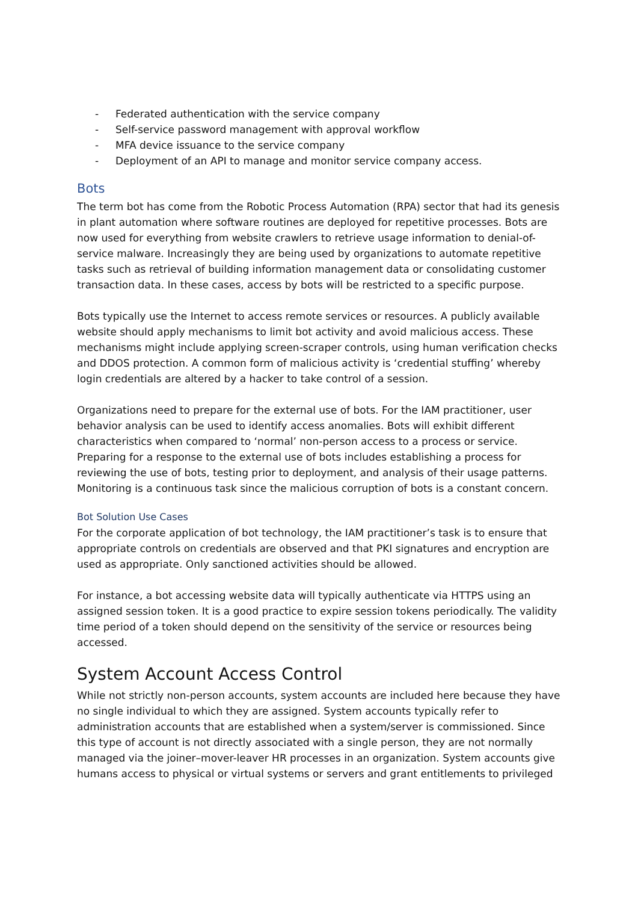- Federated authentication with the service company
- Self-service password management with approval workflow
- MFA device issuance to the service company
- Deployment of an API to manage and monitor service company access.
Bots
The term bot has come from the Robotic Process Automation (RPA) sector that had its genesis in plant automation where software routines are deployed for repetitive processes. Bots are now used for everything from website crawlers to retrieve usage information to denial-of-service malware. Increasingly they are being used by organizations to automate repetitive tasks such as retrieval of building information management data or consolidating customer transaction data. In these cases, access by bots will be restricted to a specific purpose.
Bots typically use the Internet to access remote services or resources. A publicly available website should apply mechanisms to limit bot activity and avoid malicious access. These mechanisms might include applying screen-scraper controls, using human verification checks and DDOS protection. A common form of malicious activity is ‘credential stuffing’ whereby login credentials are altered by a hacker to take control of a session.
Organizations need to prepare for the external use of bots. For the IAM practitioner, user behavior analysis can be used to identify access anomalies. Bots will exhibit different characteristics when compared to ‘normal’ non-person access to a process or service. Preparing for a response to the external use of bots includes establishing a process for reviewing the use of bots, testing prior to deployment, and analysis of their usage patterns. Monitoring is a continuous task since the malicious corruption of bots is a constant concern.
Bot Solution Use Cases
For the corporate application of bot technology, the IAM practitioner’s task is to ensure that appropriate controls on credentials are observed and that PKI signatures and encryption are used as appropriate. Only sanctioned activities should be allowed.
For instance, a bot accessing website data will typically authenticate via HTTPS using an assigned session token. It is a good practice to expire session tokens periodically. The validity time period of a token should depend on the sensitivity of the service or resources being accessed.
System Account Access Control
While not strictly non-person accounts, system accounts are included here because they have no single individual to which they are assigned. System accounts typically refer to administration accounts that are established when a system/server is commissioned. Since this type of account is not directly associated with a single person, they are not normally managed via the joiner–mover-leaver HR processes in an organization. System accounts give humans access to physical or virtual systems or servers and grant entitlements to privileged